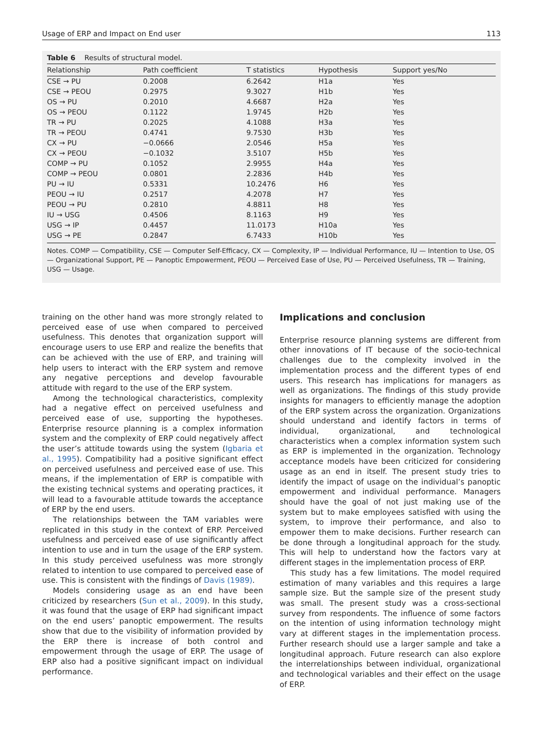Usage of ERP and Impact on End user 113
Table 6 Results of structural model.
| Relationship | Path coefficient | T statistics | Hypothesis | Support yes/No |
| --- | --- | --- | --- | --- |
| CSE → PU | 0.2008 | 6.2642 | H1a | Yes |
| CSE → PEOU | 0.2975 | 9.3027 | H1b | Yes |
| OS → PU | 0.2010 | 4.6687 | H2a | Yes |
| OS → PEOU | 0.1122 | 1.9745 | H2b | Yes |
| TR → PU | 0.2025 | 4.1088 | H3a | Yes |
| TR → PEOU | 0.4741 | 9.7530 | H3b | Yes |
| CX → PU | −0.0666 | 2.0546 | H5a | Yes |
| CX → PEOU | −0.1032 | 3.5107 | H5b | Yes |
| COMP → PU | 0.1052 | 2.9955 | H4a | Yes |
| COMP → PEOU | 0.0801 | 2.2836 | H4b | Yes |
| PU → IU | 0.5331 | 10.2476 | H6 | Yes |
| PEOU → IU | 0.2517 | 4.2078 | H7 | Yes |
| PEOU → PU | 0.2810 | 4.8811 | H8 | Yes |
| IU → USG | 0.4506 | 8.1163 | H9 | Yes |
| USG → IP | 0.4457 | 11.0173 | H10a | Yes |
| USG → PE | 0.2847 | 6.7433 | H10b | Yes |
Notes. COMP — Compatibility, CSE — Computer Self-Efficacy, CX — Complexity, IP — Individual Performance, IU — Intention to Use, OS — Organizational Support, PE — Panoptic Empowerment, PEOU — Perceived Ease of Use, PU — Perceived Usefulness, TR — Training, USG — Usage.
training on the other hand was more strongly related to perceived ease of use when compared to perceived usefulness. This denotes that organization support will encourage users to use ERP and realize the benefits that can be achieved with the use of ERP, and training will help users to interact with the ERP system and remove any negative perceptions and develop favourable attitude with regard to the use of the ERP system.
Among the technological characteristics, complexity had a negative effect on perceived usefulness and perceived ease of use, supporting the hypotheses. Enterprise resource planning is a complex information system and the complexity of ERP could negatively affect the user’s attitude towards using the system (Igbaria et al., 1995). Compatibility had a positive significant effect on perceived usefulness and perceived ease of use. This means, if the implementation of ERP is compatible with the existing technical systems and operating practices, it will lead to a favourable attitude towards the acceptance of ERP by the end users.
The relationships between the TAM variables were replicated in this study in the context of ERP. Perceived usefulness and perceived ease of use significantly affect intention to use and in turn the usage of the ERP system. In this study perceived usefulness was more strongly related to intention to use compared to perceived ease of use. This is consistent with the findings of Davis (1989).
Models considering usage as an end have been criticized by researchers (Sun et al., 2009). In this study, it was found that the usage of ERP had significant impact on the end users’ panoptic empowerment. The results show that due to the visibility of information provided by the ERP there is increase of both control and empowerment through the usage of ERP. The usage of ERP also had a positive significant impact on individual performance.
Implications and conclusion
Enterprise resource planning systems are different from other innovations of IT because of the socio-technical challenges due to the complexity involved in the implementation process and the different types of end users. This research has implications for managers as well as organizations. The findings of this study provide insights for managers to efficiently manage the adoption of the ERP system across the organization. Organizations should understand and identify factors in terms of individual, organizational, and technological characteristics when a complex information system such as ERP is implemented in the organization. Technology acceptance models have been criticized for considering usage as an end in itself. The present study tries to identify the impact of usage on the individual’s panoptic empowerment and individual performance. Managers should have the goal of not just making use of the system but to make employees satisfied with using the system, to improve their performance, and also to empower them to make decisions. Further research can be done through a longitudinal approach for the study. This will help to understand how the factors vary at different stages in the implementation process of ERP.
This study has a few limitations. The model required estimation of many variables and this requires a large sample size. But the sample size of the present study was small. The present study was a cross-sectional survey from respondents. The influence of some factors on the intention of using information technology might vary at different stages in the implementation process. Further research should use a larger sample and take a longitudinal approach. Future research can also explore the interrelationships between individual, organizational and technological variables and their effect on the usage of ERP.